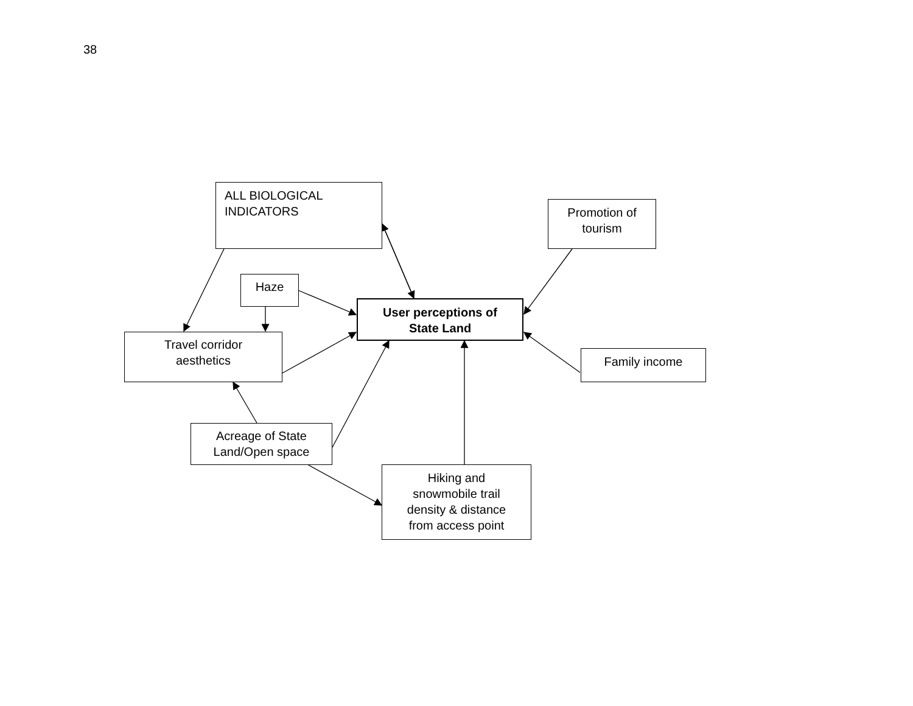38
ALL BIOLOGICAL
INDICATORS
Promotion of
tourism
Haze
User perceptions of
State Land
Travel corridor
aesthetics
Family income
Acreage of State
Land/Open space
Hiking and
snowmobile trail
density & distance
from access point